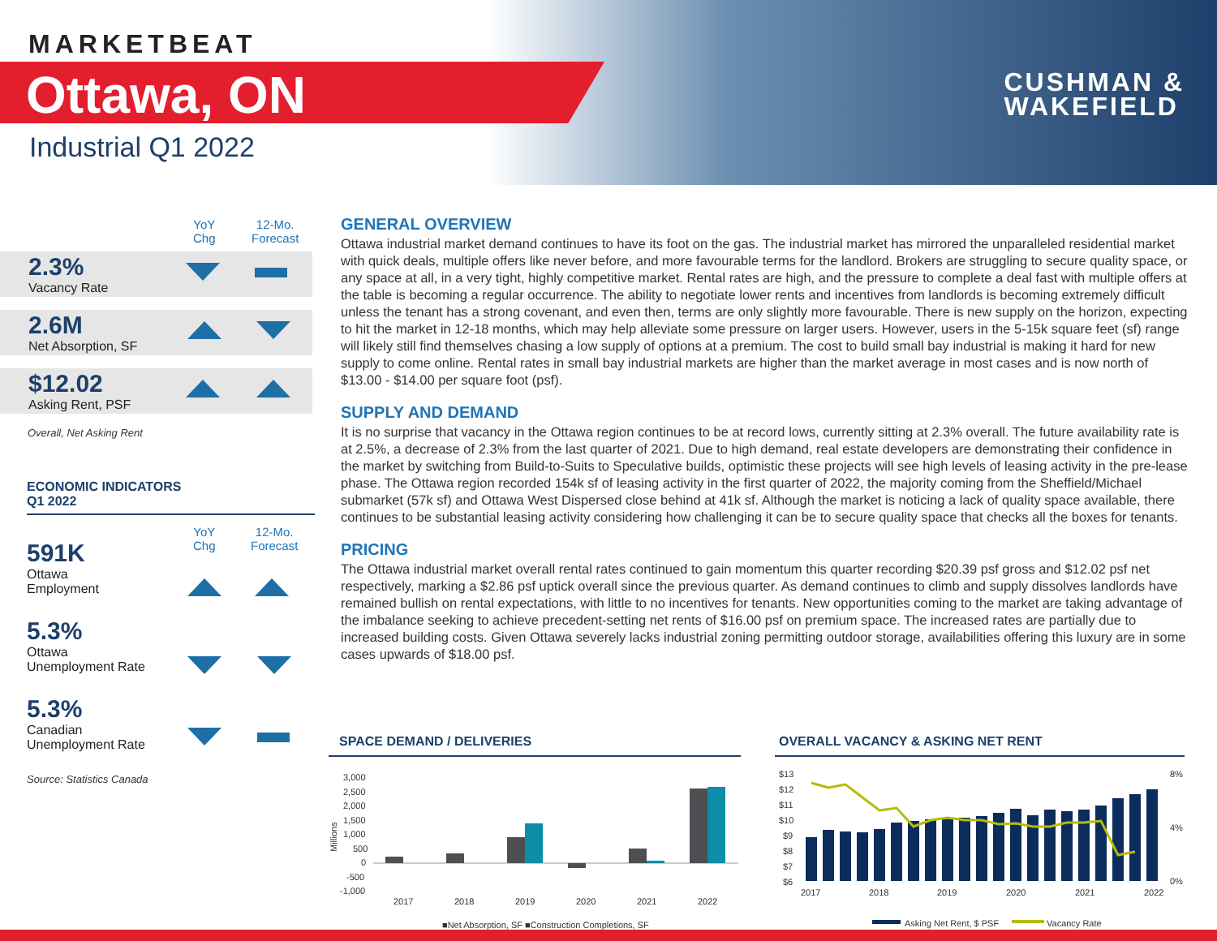MARKETBEAT
Ottawa, ON
Industrial Q1 2022
CUSHMAN &
WAKEFIELD
YoY
Chg
12-Mo.
Forecast
2.3%
Vacancy Rate
2.6M
Net Absorption, SF
$12.02
Asking Rent, PSF
Overall, Net Asking Rent
ECONOMIC INDICATORS
Q1 2022
YoY
Chg
12-Mo.
Forecast
591K
Ottawa
Employment
5.3%
Ottawa
Unemployment Rate
5.3%
Canadian
Unemployment Rate
Source: Statistics Canada
GENERAL OVERVIEW
Ottawa industrial market demand continues to have its foot on the gas. The industrial market has mirrored the unparalleled residential market with quick deals, multiple offers like never before, and more favourable terms for the landlord. Brokers are struggling to secure quality space, or any space at all, in a very tight, highly competitive market. Rental rates are high, and the pressure to complete a deal fast with multiple offers at the table is becoming a regular occurrence. The ability to negotiate lower rents and incentives from landlords is becoming extremely difficult unless the tenant has a strong covenant, and even then, terms are only slightly more favourable. There is new supply on the horizon, expecting to hit the market in 12-18 months, which may help alleviate some pressure on larger users. However, users in the 5-15k square feet (sf) range will likely still find themselves chasing a low supply of options at a premium. The cost to build small bay industrial is making it hard for new supply to come online. Rental rates in small bay industrial markets are higher than the market average in most cases and is now north of $13.00 - $14.00 per square foot (psf).
SUPPLY AND DEMAND
It is no surprise that vacancy in the Ottawa region continues to be at record lows, currently sitting at 2.3% overall. The future availability rate is at 2.5%, a decrease of 2.3% from the last quarter of 2021. Due to high demand, real estate developers are demonstrating their confidence in the market by switching from Build-to-Suits to Speculative builds, optimistic these projects will see high levels of leasing activity in the pre-lease phase. The Ottawa region recorded 154k sf of leasing activity in the first quarter of 2022, the majority coming from the Sheffield/Michael submarket (57k sf) and Ottawa West Dispersed close behind at 41k sf. Although the market is noticing a lack of quality space available, there continues to be substantial leasing activity considering how challenging it can be to secure quality space that checks all the boxes for tenants.
PRICING
The Ottawa industrial market overall rental rates continued to gain momentum this quarter recording $20.39 psf gross and $12.02 psf net respectively, marking a $2.86 psf uptick overall since the previous quarter. As demand continues to climb and supply dissolves landlords have remained bullish on rental expectations, with little to no incentives for tenants. New opportunities coming to the market are taking advantage of the imbalance seeking to achieve precedent-setting net rents of $16.00 psf on premium space. The increased rates are partially due to increased building costs. Given Ottawa severely lacks industrial zoning permitting outdoor storage, availabilities offering this luxury are in some cases upwards of $18.00 psf.
SPACE DEMAND / DELIVERIES
OVERALL VACANCY & ASKING NET RENT
3,000
2,500
2,000
1,500
1,000
500
0
-500
-1,000
Millions
2017
2018
2019
2020
2021
2022
■Net Absorption, SF ■Construction Completions, SF
$13
$12
$11
$10
$9
$8
$7
$6
8%
4%
0%
2017
2018
2019
2020
2021
2022
Asking Net Rent, $ PSF
Vacancy Rate